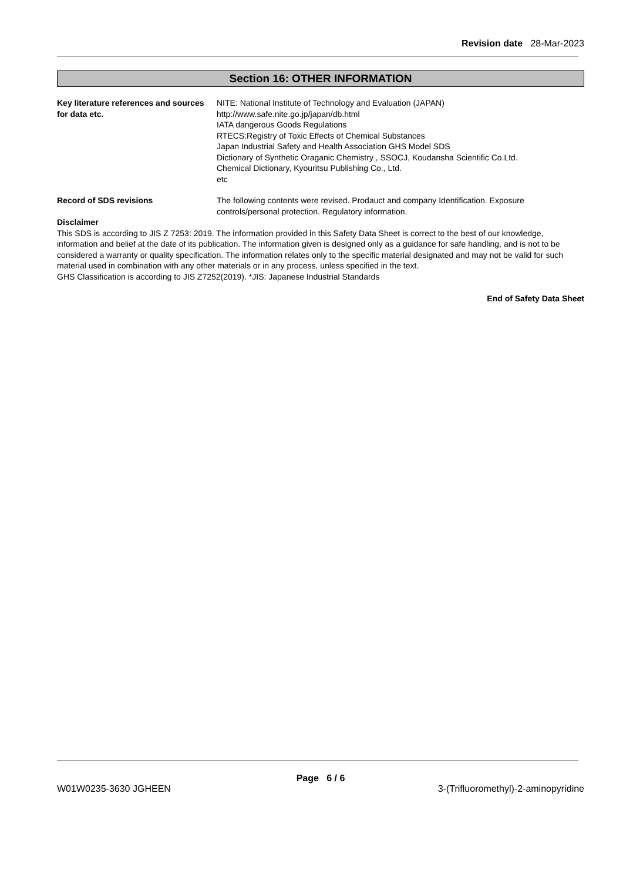Revision date 28-Mar-2023
Section 16: OTHER INFORMATION
Key literature references and sources for data etc.
NITE: National Institute of Technology and Evaluation (JAPAN)
http://www.safe.nite.go.jp/japan/db.html
IATA dangerous Goods Regulations
RTECS:Registry of Toxic Effects of Chemical Substances
Japan Industrial Safety and Health Association GHS Model SDS
Dictionary of Synthetic Oraganic Chemistry , SSOCJ, Koudansha Scientific Co.Ltd.
Chemical Dictionary, Kyouritsu Publishing Co., Ltd.
etc
Record of SDS revisions The following contents were revised. Prodauct and company Identification. Exposure controls/personal protection. Regulatory information.
Disclaimer
This SDS is according to JIS Z 7253: 2019. The information provided in this Safety Data Sheet is correct to the best of our knowledge, information and belief at the date of its publication. The information given is designed only as a guidance for safe handling, and is not to be considered a warranty or quality specification. The information relates only to the specific material designated and may not be valid for such material used in combination with any other materials or in any process, unless specified in the text.
GHS Classification is according to JIS Z7252(2019). *JIS: Japanese Industrial Standards
End of Safety Data Sheet
Page 6 / 6
W01W0235-3630 JGHEEN 3-(Trifluoromethyl)-2-aminopyridine